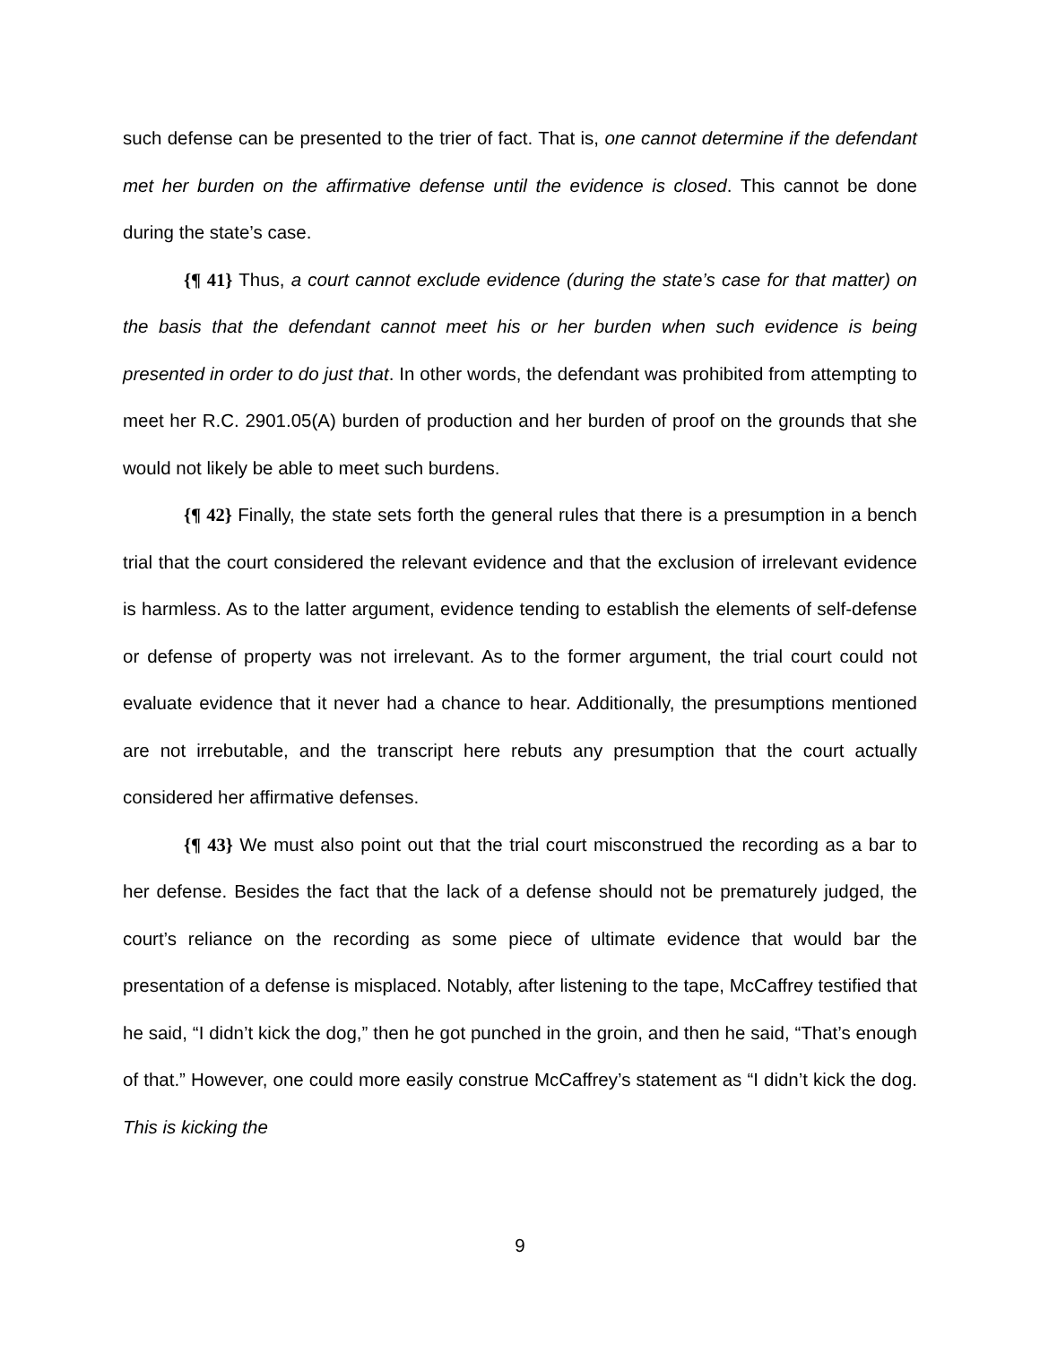such defense can be presented to the trier of fact. That is, one cannot determine if the defendant met her burden on the affirmative defense until the evidence is closed. This cannot be done during the state’s case.
{¶ 41} Thus, a court cannot exclude evidence (during the state’s case for that matter) on the basis that the defendant cannot meet his or her burden when such evidence is being presented in order to do just that. In other words, the defendant was prohibited from attempting to meet her R.C. 2901.05(A) burden of production and her burden of proof on the grounds that she would not likely be able to meet such burdens.
{¶ 42} Finally, the state sets forth the general rules that there is a presumption in a bench trial that the court considered the relevant evidence and that the exclusion of irrelevant evidence is harmless. As to the latter argument, evidence tending to establish the elements of self-defense or defense of property was not irrelevant. As to the former argument, the trial court could not evaluate evidence that it never had a chance to hear. Additionally, the presumptions mentioned are not irrebutable, and the transcript here rebuts any presumption that the court actually considered her affirmative defenses.
{¶ 43} We must also point out that the trial court misconstrued the recording as a bar to her defense. Besides the fact that the lack of a defense should not be prematurely judged, the court’s reliance on the recording as some piece of ultimate evidence that would bar the presentation of a defense is misplaced. Notably, after listening to the tape, McCaffrey testified that he said, “I didn’t kick the dog,” then he got punched in the groin, and then he said, “That’s enough of that.” However, one could more easily construe McCaffrey’s statement as “I didn’t kick the dog. This is kicking the
9